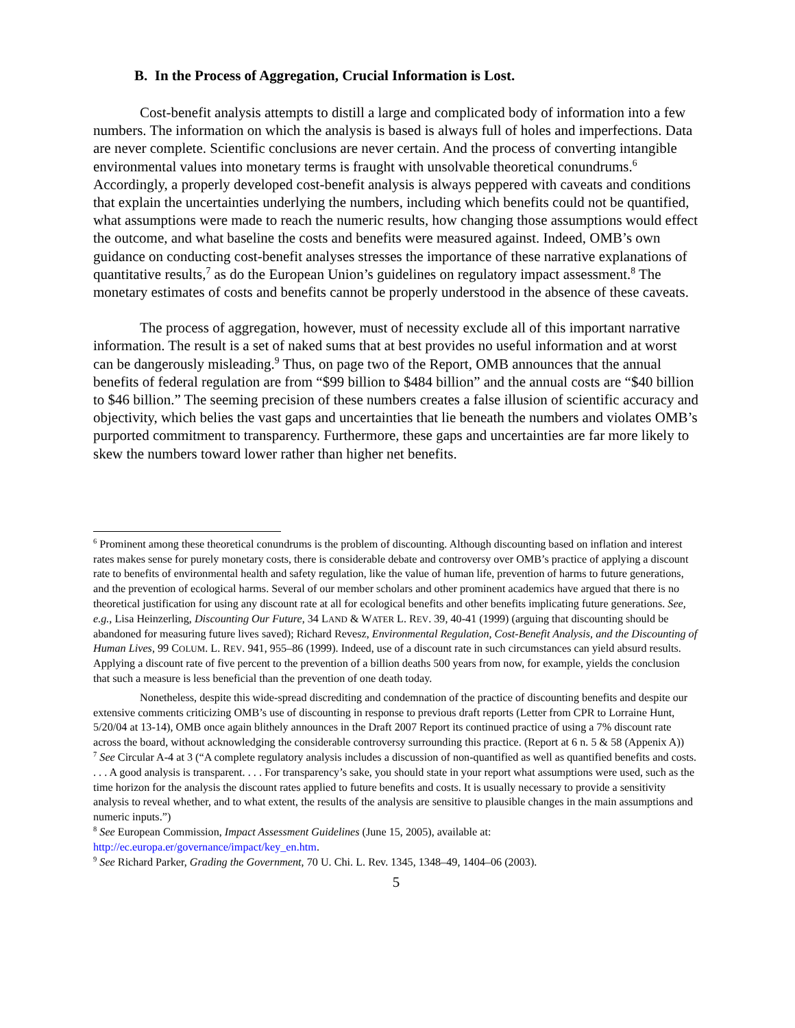B. In the Process of Aggregation, Crucial Information is Lost.
Cost-benefit analysis attempts to distill a large and complicated body of information into a few numbers. The information on which the analysis is based is always full of holes and imperfections. Data are never complete. Scientific conclusions are never certain. And the process of converting intangible environmental values into monetary terms is fraught with unsolvable theoretical conundrums.<sup>6</sup> Accordingly, a properly developed cost-benefit analysis is always peppered with caveats and conditions that explain the uncertainties underlying the numbers, including which benefits could not be quantified, what assumptions were made to reach the numeric results, how changing those assumptions would effect the outcome, and what baseline the costs and benefits were measured against. Indeed, OMB’s own guidance on conducting cost-benefit analyses stresses the importance of these narrative explanations of quantitative results,<sup>7</sup> as do the European Union’s guidelines on regulatory impact assessment.<sup>8</sup> The monetary estimates of costs and benefits cannot be properly understood in the absence of these caveats.
The process of aggregation, however, must of necessity exclude all of this important narrative information. The result is a set of naked sums that at best provides no useful information and at worst can be dangerously misleading.<sup>9</sup> Thus, on page two of the Report, OMB announces that the annual benefits of federal regulation are from “$99 billion to $484 billion” and the annual costs are “$40 billion to $46 billion.” The seeming precision of these numbers creates a false illusion of scientific accuracy and objectivity, which belies the vast gaps and uncertainties that lie beneath the numbers and violates OMB’s purported commitment to transparency. Furthermore, these gaps and uncertainties are far more likely to skew the numbers toward lower rather than higher net benefits.
<sup>6</sup> Prominent among these theoretical conundrums is the problem of discounting. Although discounting based on inflation and interest rates makes sense for purely monetary costs, there is considerable debate and controversy over OMB’s practice of applying a discount rate to benefits of environmental health and safety regulation, like the value of human life, prevention of harms to future generations, and the prevention of ecological harms. Several of our member scholars and other prominent academics have argued that there is no theoretical justification for using any discount rate at all for ecological benefits and other benefits implicating future generations. See, e.g., Lisa Heinzerling, Discounting Our Future, 34 LAND & WATER L. REV. 39, 40-41 (1999) (arguing that discounting should be abandoned for measuring future lives saved); Richard Revesz, Environmental Regulation, Cost-Benefit Analysis, and the Discounting of Human Lives, 99 COLUM. L. REV. 941, 955–86 (1999). Indeed, use of a discount rate in such circumstances can yield absurd results. Applying a discount rate of five percent to the prevention of a billion deaths 500 years from now, for example, yields the conclusion that such a measure is less beneficial than the prevention of one death today.
Nonetheless, despite this wide-spread discrediting and condemnation of the practice of discounting benefits and despite our extensive comments criticizing OMB’s use of discounting in response to previous draft reports (Letter from CPR to Lorraine Hunt, 5/20/04 at 13-14), OMB once again blithely announces in the Draft 2007 Report its continued practice of using a 7% discount rate across the board, without acknowledging the considerable controversy surrounding this practice. (Report at 6 n. 5 & 58 (Appenix A))
<sup>7</sup> See Circular A-4 at 3 (“A complete regulatory analysis includes a discussion of non-quantified as well as quantified benefits and costs. . . . A good analysis is transparent. . . . For transparency’s sake, you should state in your report what assumptions were used, such as the time horizon for the analysis the discount rates applied to future benefits and costs. It is usually necessary to provide a sensitivity analysis to reveal whether, and to what extent, the results of the analysis are sensitive to plausible changes in the main assumptions and numeric inputs.”)
<sup>8</sup> See European Commission, Impact Assessment Guidelines (June 15, 2005), available at: http://ec.europa.er/governance/impact/key_en.htm.
<sup>9</sup> See Richard Parker, Grading the Government, 70 U. Chi. L. Rev. 1345, 1348–49, 1404–06 (2003).
5